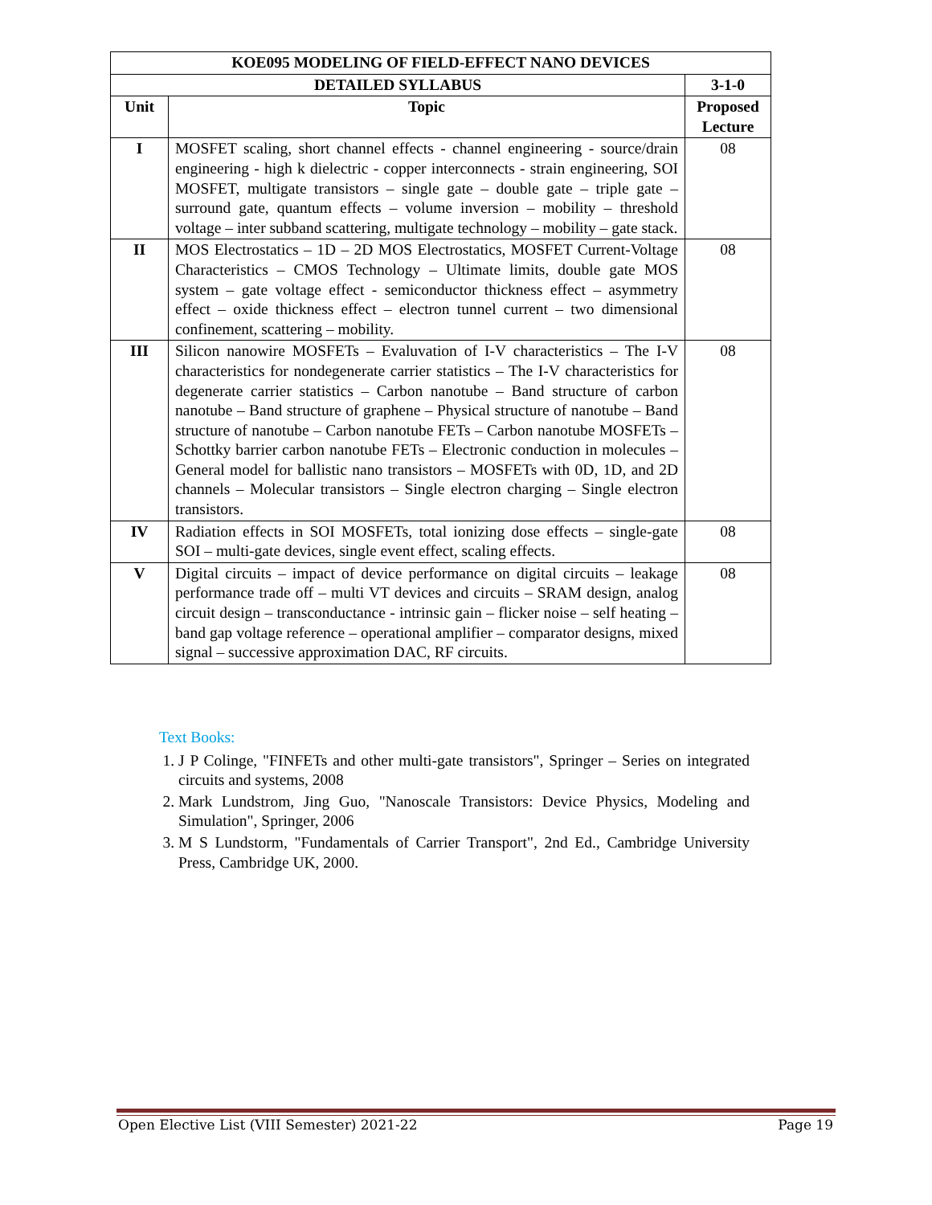| KOE095 MODELING OF FIELD-EFFECT NANO DEVICES | | |
| --- | --- | --- |
| DETAILED SYLLABUS | | 3-1-0 |
| Unit | Topic | Proposed Lecture |
| I | MOSFET scaling, short channel effects - channel engineering - source/drain engineering - high k dielectric - copper interconnects - strain engineering, SOI MOSFET, multigate transistors – single gate – double gate – triple gate – surround gate, quantum effects – volume inversion – mobility – threshold voltage – inter subband scattering, multigate technology – mobility – gate stack. | 08 |
| II | MOS Electrostatics – 1D – 2D MOS Electrostatics, MOSFET Current-Voltage Characteristics – CMOS Technology – Ultimate limits, double gate MOS system – gate voltage effect - semiconductor thickness effect – asymmetry effect – oxide thickness effect – electron tunnel current – two dimensional confinement, scattering – mobility. | 08 |
| III | Silicon nanowire MOSFETs – Evaluvation of I-V characteristics – The I-V characteristics for nondegenerate carrier statistics – The I-V characteristics for degenerate carrier statistics – Carbon nanotube – Band structure of carbon nanotube – Band structure of graphene – Physical structure of nanotube – Band structure of nanotube – Carbon nanotube FETs – Carbon nanotube MOSFETs – Schottky barrier carbon nanotube FETs – Electronic conduction in molecules – General model for ballistic nano transistors – MOSFETs with 0D, 1D, and 2D channels – Molecular transistors – Single electron charging – Single electron transistors. | 08 |
| IV | Radiation effects in SOI MOSFETs, total ionizing dose effects – single-gate SOI – multi-gate devices, single event effect, scaling effects. | 08 |
| V | Digital circuits – impact of device performance on digital circuits – leakage performance trade off – multi VT devices and circuits – SRAM design, analog circuit design – transconductance - intrinsic gain – flicker noise – self heating –band gap voltage reference – operational amplifier – comparator designs, mixed signal – successive approximation DAC, RF circuits. | 08 |
Text Books:
1. J P Colinge, "FINFETs and other multi-gate transistors", Springer – Series on integrated circuits and systems, 2008
2. Mark Lundstrom, Jing Guo, "Nanoscale Transistors: Device Physics, Modeling and Simulation", Springer, 2006
3. M S Lundstorm, "Fundamentals of Carrier Transport", 2nd Ed., Cambridge University Press, Cambridge UK, 2000.
Open Elective List (VIII Semester) 2021-22 Page 19